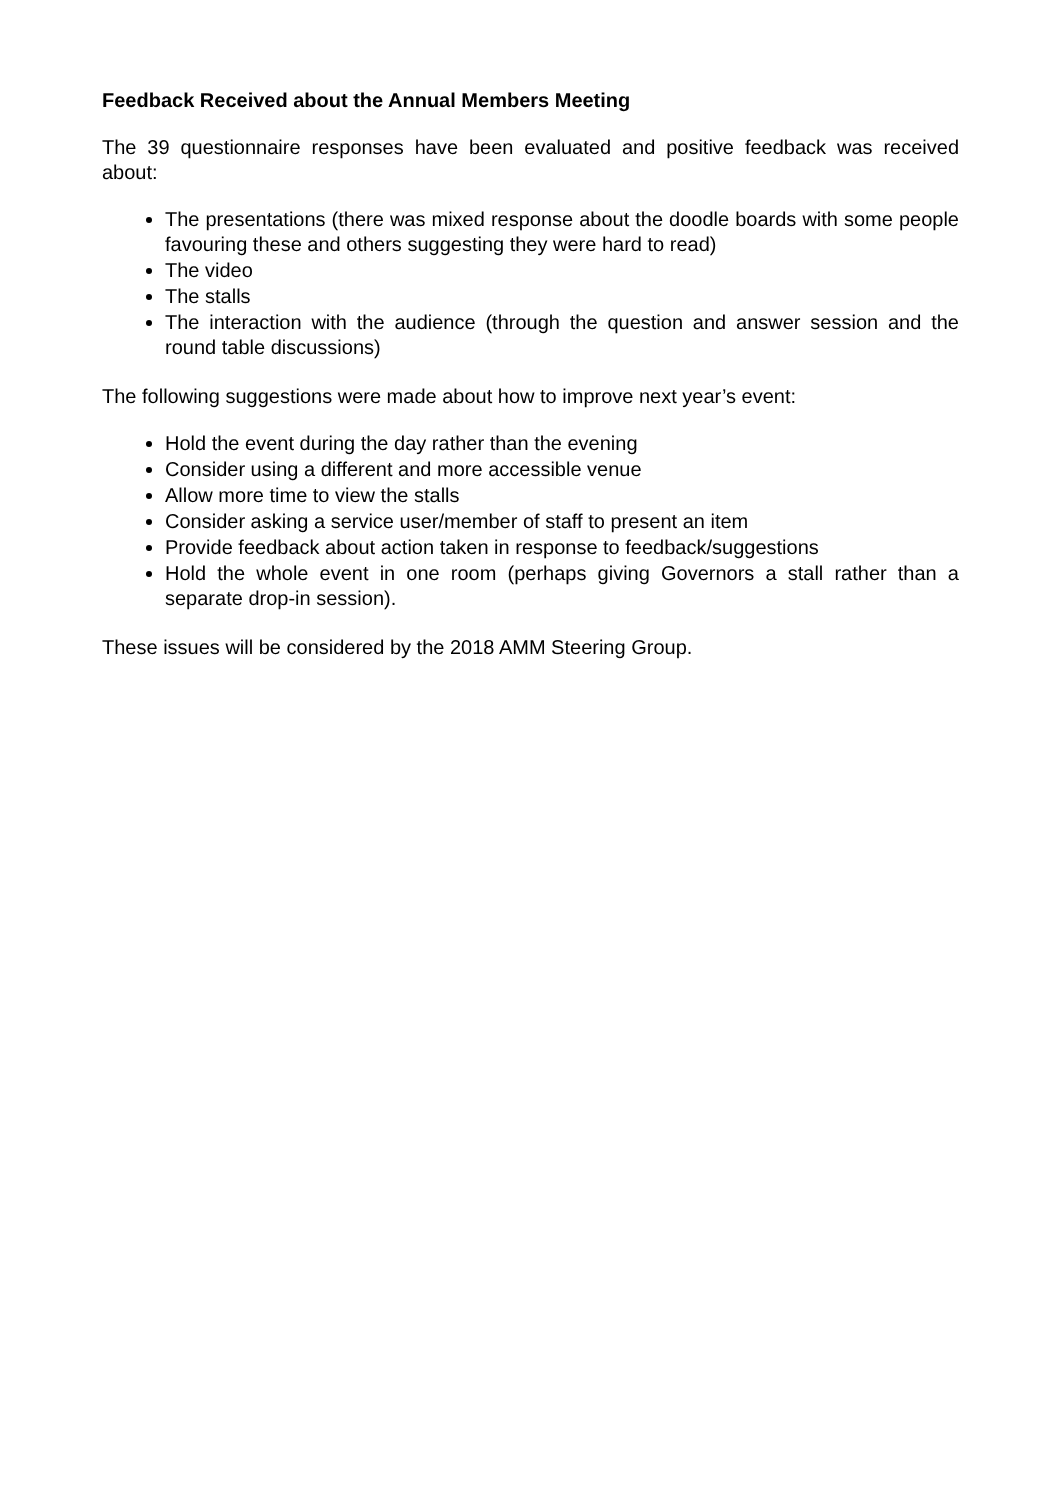Feedback Received about the Annual Members Meeting
The 39 questionnaire responses have been evaluated and positive feedback was received about:
The presentations (there was mixed response about the doodle boards with some people favouring these and others suggesting they were hard to read)
The video
The stalls
The interaction with the audience (through the question and answer session and the round table discussions)
The following suggestions were made about how to improve next year’s event:
Hold the event during the day rather than the evening
Consider using a different and more accessible venue
Allow more time to view the stalls
Consider asking a service user/member of staff to present an item
Provide feedback about action taken in response to feedback/suggestions
Hold the whole event in one room (perhaps giving Governors a stall rather than a separate drop-in session).
These issues will be considered by the 2018 AMM Steering Group.